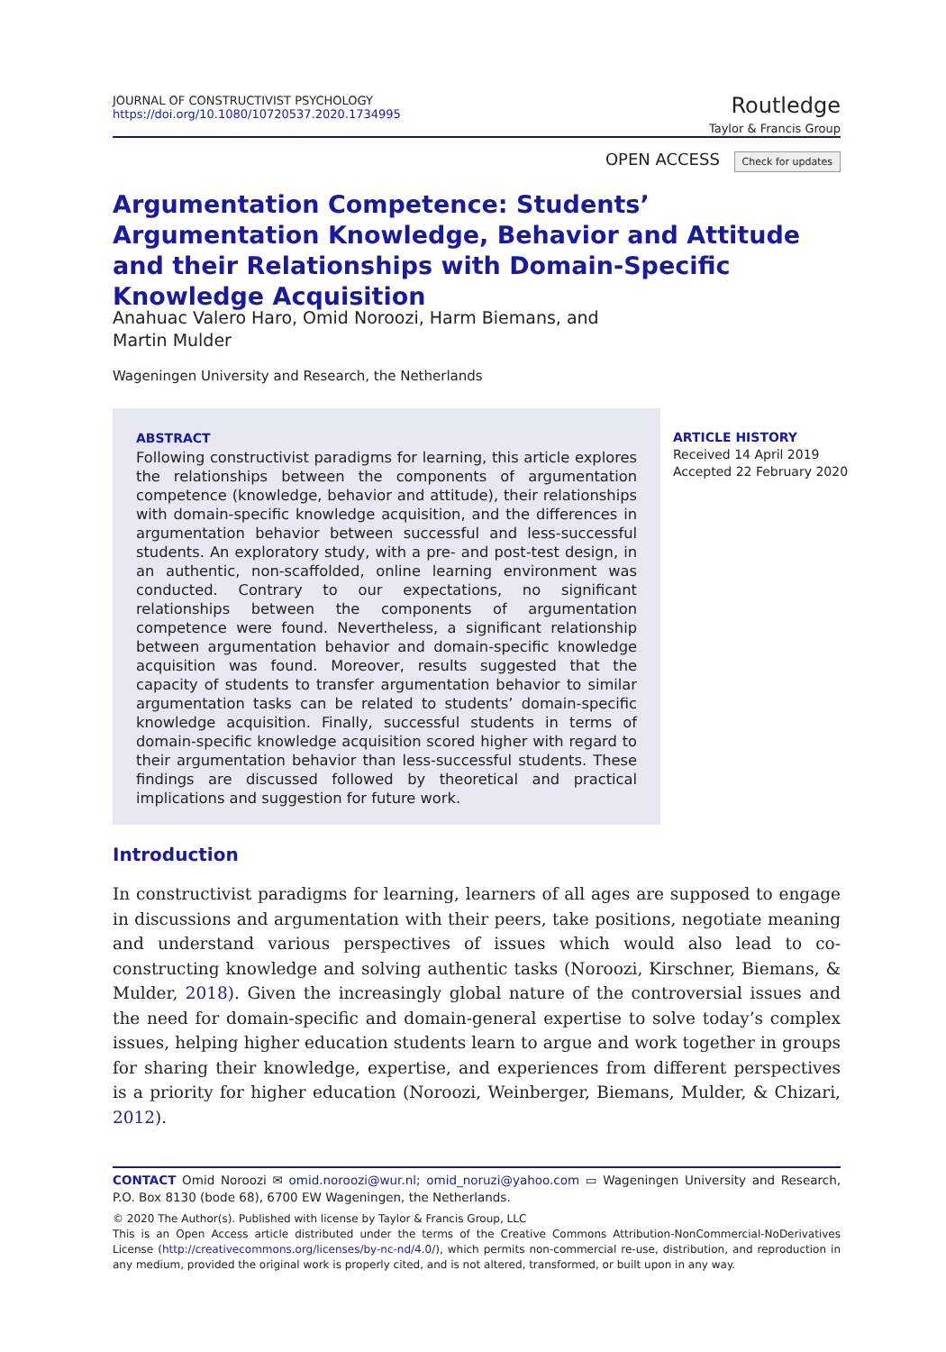JOURNAL OF CONSTRUCTIVIST PSYCHOLOGY
https://doi.org/10.1080/10720537.2020.1734995
Routledge
Taylor & Francis Group
OPEN ACCESS Check for updates
Argumentation Competence: Students’ Argumentation Knowledge, Behavior and Attitude and their Relationships with Domain-Specific Knowledge Acquisition
Anahuac Valero Haro, Omid Noroozi, Harm Biemans, and
Martin Mulder
Wageningen University and Research, the Netherlands
ABSTRACT
Following constructivist paradigms for learning, this article explores the relationships between the components of argumentation competence (knowledge, behavior and attitude), their relationships with domain-specific knowledge acquisition, and the differences in argumentation behavior between successful and less-successful students. An exploratory study, with a pre- and post-test design, in an authentic, non-scaffolded, online learning environment was conducted. Contrary to our expectations, no significant relationships between the components of argumentation competence were found. Nevertheless, a significant relationship between argumentation behavior and domain-specific knowledge acquisition was found. Moreover, results suggested that the capacity of students to transfer argumentation behavior to similar argumentation tasks can be related to students’ domain-specific knowledge acquisition. Finally, successful students in terms of domain-specific knowledge acquisition scored higher with regard to their argumentation behavior than less-successful students. These findings are discussed followed by theoretical and practical implications and suggestion for future work.
ARTICLE HISTORY
Received 14 April 2019
Accepted 22 February 2020
Introduction
In constructivist paradigms for learning, learners of all ages are supposed to engage in discussions and argumentation with their peers, take positions, negotiate meaning and understand various perspectives of issues which would also lead to co-constructing knowledge and solving authentic tasks (Noroozi, Kirschner, Biemans, & Mulder, 2018). Given the increasingly global nature of the controversial issues and the need for domain-specific and domain-general expertise to solve today’s complex issues, helping higher education students learn to argue and work together in groups for sharing their knowledge, expertise, and experiences from different perspectives is a priority for higher education (Noroozi, Weinberger, Biemans, Mulder, & Chizari, 2012).
CONTACT Omid Noroozi ✉ omid.noroozi@wur.nl; omid_noruzi@yahoo.com ▭ Wageningen University and Research, P.O. Box 8130 (bode 68), 6700 EW Wageningen, the Netherlands.
© 2020 The Author(s). Published with license by Taylor & Francis Group, LLC
This is an Open Access article distributed under the terms of the Creative Commons Attribution-NonCommercial-NoDerivatives License (http://creativecommons.org/licenses/by-nc-nd/4.0/), which permits non-commercial re-use, distribution, and reproduction in any medium, provided the original work is properly cited, and is not altered, transformed, or built upon in any way.